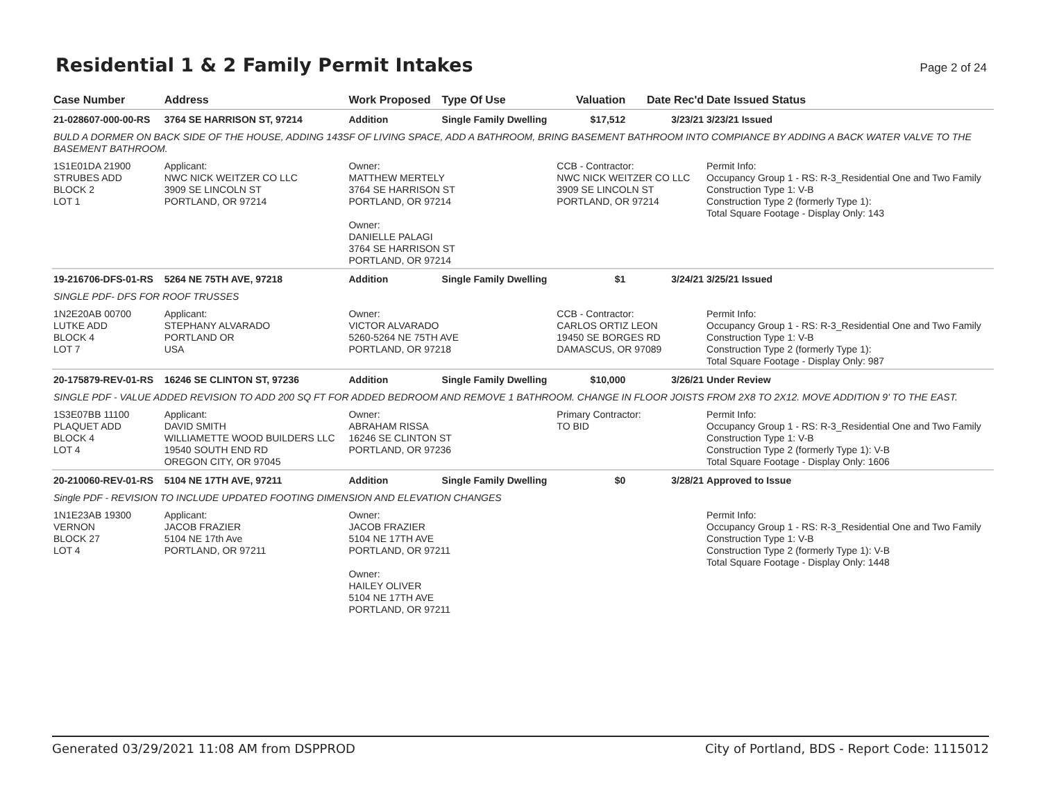Residential 1 & 2 Family Permit Intakes
Page 2 of 24
| Case Number | Address | Work Proposed | Type Of Use | Valuation | Date Rec'd | Date Issued Status |
| --- | --- | --- | --- | --- | --- | --- |
| 21-028607-000-00-RS | 3764 SE HARRISON ST, 97214 | Addition | Single Family Dwelling | $17,512 | 3/23/21 | 3/23/21 Issued |
| BULD A DORMER ON BACK SIDE OF THE HOUSE, ADDING 143SF OF LIVING SPACE, ADD A BATHROOM, BRING BASEMENT BATHROOM INTO COMPIANCE BY ADDING A BACK WATER VALVE TO THE BASEMENT BATHROOM. | | | | | | |
| 1S1E01DA 21900 STRUBES ADD BLOCK 2 LOT 1 | Applicant: NWC NICK WEITZER CO LLC 3909 SE LINCOLN ST PORTLAND, OR 97214 | Owner: MATTHEW MERTELY 3764 SE HARRISON ST PORTLAND, OR 97214 Owner: DANIELLE PALAGI 3764 SE HARRISON ST PORTLAND, OR 97214 | | CCB - Contractor: NWC NICK WEITZER CO LLC 3909 SE LINCOLN ST PORTLAND, OR 97214 | | Permit Info: Occupancy Group 1 - RS: R-3_Residential One and Two Family Construction Type 1: V-B Construction Type 2 (formerly Type 1): Total Square Footage - Display Only: 143 |
| 19-216706-DFS-01-RS | 5264 NE 75TH AVE, 97218 | Addition | Single Family Dwelling | $1 | 3/24/21 | 3/25/21 Issued |
| SINGLE PDF- DFS FOR ROOF TRUSSES | | | | | | |
| 1N2E20AB 00700 LUTKE ADD BLOCK 4 LOT 7 | Applicant: STEPHANY ALVARADO PORTLAND OR USA | Owner: VICTOR ALVARADO 5260-5264 NE 75TH AVE PORTLAND, OR 97218 | | CCB - Contractor: CARLOS ORTIZ LEON 19450 SE BORGES RD DAMASCUS, OR 97089 | | Permit Info: Occupancy Group 1 - RS: R-3_Residential One and Two Family Construction Type 1: V-B Construction Type 2 (formerly Type 1): Total Square Footage - Display Only: 987 |
| 20-175879-REV-01-RS | 16246 SE CLINTON ST, 97236 | Addition | Single Family Dwelling | $10,000 | 3/26/21 | Under Review |
| SINGLE PDF - VALUE ADDED REVISION TO ADD 200 SQ FT FOR ADDED BEDROOM AND REMOVE 1 BATHROOM. CHANGE IN FLOOR JOISTS FROM 2X8 TO 2X12. MOVE ADDITION 9' TO THE EAST. | | | | | | |
| 1S3E07BB 11100 PLAQUET ADD BLOCK 4 LOT 4 | Applicant: DAVID SMITH WILLIAMETTE WOOD BUILDERS LLC 19540 SOUTH END RD OREGON CITY, OR 97045 | Owner: ABRAHAM RISSA 16246 SE CLINTON ST PORTLAND, OR 97236 | | Primary Contractor: TO BID | | Permit Info: Occupancy Group 1 - RS: R-3_Residential One and Two Family Construction Type 1: V-B Construction Type 2 (formerly Type 1): V-B Total Square Footage - Display Only: 1606 |
| 20-210060-REV-01-RS | 5104 NE 17TH AVE, 97211 | Addition | Single Family Dwelling | $0 | 3/28/21 | Approved to Issue |
| Single PDF - REVISION TO INCLUDE UPDATED FOOTING DIMENSION AND ELEVATION CHANGES | | | | | | |
| 1N1E23AB 19300 VERNON BLOCK 27 LOT 4 | Applicant: JACOB FRAZIER 5104 NE 17th Ave PORTLAND, OR 97211 | Owner: JACOB FRAZIER 5104 NE 17TH AVE PORTLAND, OR 97211 Owner: HAILEY OLIVER 5104 NE 17TH AVE PORTLAND, OR 97211 | | | | Permit Info: Occupancy Group 1 - RS: R-3_Residential One and Two Family Construction Type 1: V-B Construction Type 2 (formerly Type 1): V-B Total Square Footage - Display Only: 1448 |
Generated 03/29/2021 11:08 AM from DSPPROD City of Portland, BDS - Report Code: 1115012